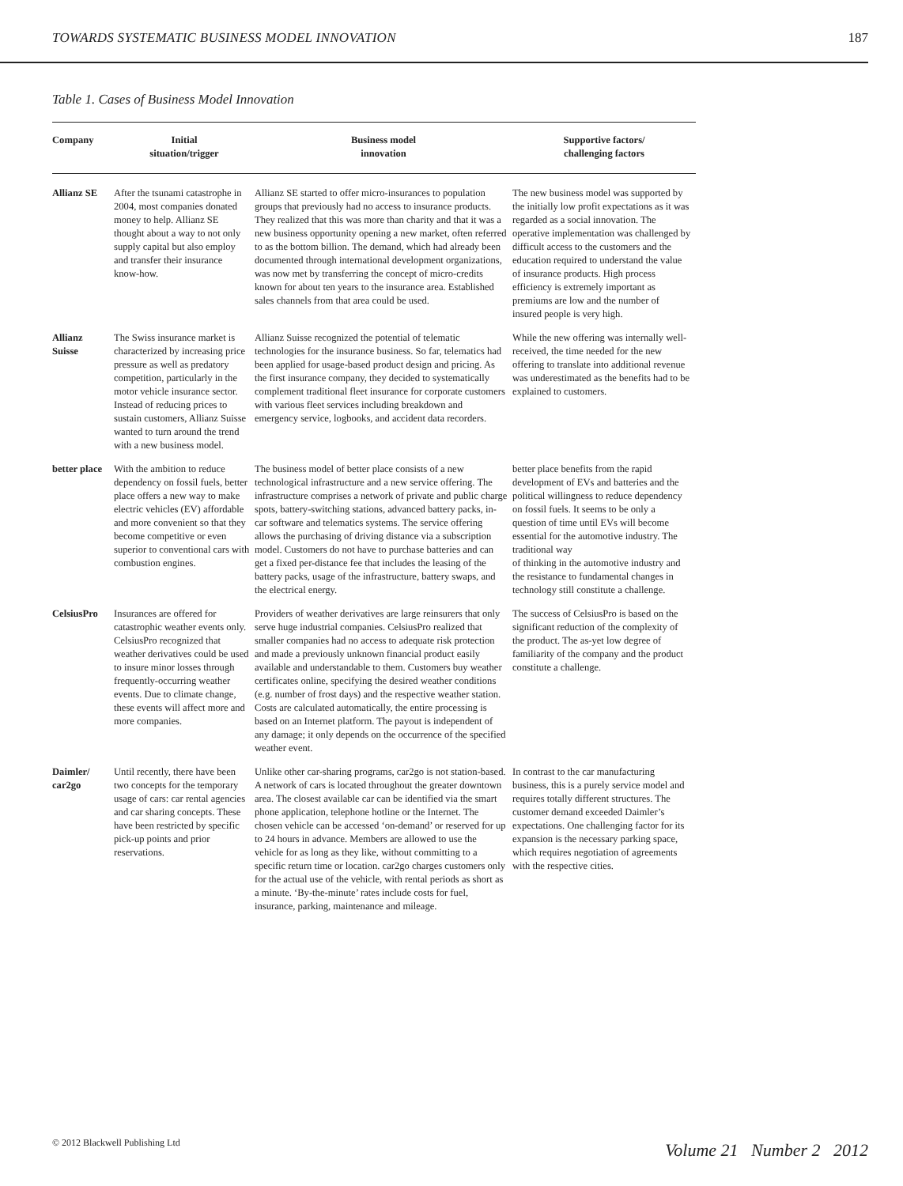TOWARDS SYSTEMATIC BUSINESS MODEL INNOVATION 187
Table 1. Cases of Business Model Innovation
| Company | Initial situation/trigger | Business model innovation | Supportive factors/ challenging factors |
| --- | --- | --- | --- |
| Allianz SE | After the tsunami catastrophe in 2004, most companies donated money to help. Allianz SE thought about a way to not only supply capital but also employ and transfer their insurance know-how. | Allianz SE started to offer micro-insurances to population groups that previously had no access to insurance products. They realized that this was more than charity and that it was a new business opportunity opening a new market, often referred to as the bottom billion. The demand, which had already been documented through international development organizations, was now met by transferring the concept of micro-credits known for about ten years to the insurance area. Established sales channels from that area could be used. | The new business model was supported by the initially low profit expectations as it was regarded as a social innovation. The operative implementation was challenged by difficult access to the customers and the education required to understand the value of insurance products. High process efficiency is extremely important as premiums are low and the number of insured people is very high. |
| Allianz Suisse | The Swiss insurance market is characterized by increasing price pressure as well as predatory competition, particularly in the motor vehicle insurance sector. Instead of reducing prices to sustain customers, Allianz Suisse wanted to turn around the trend with a new business model. | Allianz Suisse recognized the potential of telematic technologies for the insurance business. So far, telematics had been applied for usage-based product design and pricing. As the first insurance company, they decided to systematically complement traditional fleet insurance for corporate customers with various fleet services including breakdown and emergency service, logbooks, and accident data recorders. | While the new offering was internally well-received, the time needed for the new offering to translate into additional revenue was underestimated as the benefits had to be explained to customers. |
| better place | With the ambition to reduce dependency on fossil fuels, better place offers a new way to make electric vehicles (EV) affordable and more convenient so that they become competitive or even superior to conventional cars with combustion engines. | The business model of better place consists of a new technological infrastructure and a new service offering. The infrastructure comprises a network of private and public charge spots, battery-switching stations, advanced battery packs, in-car software and telematics systems. The service offering allows the purchasing of driving distance via a subscription model. Customers do not have to purchase batteries and can get a fixed per-distance fee that includes the leasing of the battery packs, usage of the infrastructure, battery swaps, and the electrical energy. | better place benefits from the rapid development of EVs and batteries and the political willingness to reduce dependency on fossil fuels. It seems to be only a question of time until EVs will become essential for the automotive industry. The traditional way of thinking in the automotive industry and the resistance to fundamental changes in technology still constitute a challenge. |
| CelsiusPro | Insurances are offered for catastrophic weather events only. CelsiusPro recognized that weather derivatives could be used to insure minor losses through frequently-occurring weather events. Due to climate change, these events will affect more and more companies. | Providers of weather derivatives are large reinsurers that only serve huge industrial companies. CelsiusPro realized that smaller companies had no access to adequate risk protection and made a previously unknown financial product easily available and understandable to them. Customers buy weather certificates online, specifying the desired weather conditions (e.g. number of frost days) and the respective weather station. Costs are calculated automatically, the entire processing is based on an Internet platform. The payout is independent of any damage; it only depends on the occurrence of the specified weather event. | The success of CelsiusPro is based on the significant reduction of the complexity of the product. The as-yet low degree of familiarity of the company and the product constitute a challenge. |
| Daimler/ car2go | Until recently, there have been two concepts for the temporary usage of cars: car rental agencies and car sharing concepts. These have been restricted by specific pick-up points and prior reservations. | Unlike other car-sharing programs, car2go is not station-based. A network of cars is located throughout the greater downtown area. The closest available car can be identified via the smart phone application, telephone hotline or the Internet. The chosen vehicle can be accessed ‘on-demand’ or reserved for up to 24 hours in advance. Members are allowed to use the vehicle for as long as they like, without committing to a specific return time or location. car2go charges customers only for the actual use of the vehicle, with rental periods as short as a minute. ‘By-the-minute’ rates include costs for fuel, insurance, parking, maintenance and mileage. | In contrast to the car manufacturing business, this is a purely service model and requires totally different structures. The customer demand exceeded Daimler’s expectations. One challenging factor for its expansion is the necessary parking space, which requires negotiation of agreements with the respective cities. |
© 2012 Blackwell Publishing Ltd
Volume 21 Number 2 2012